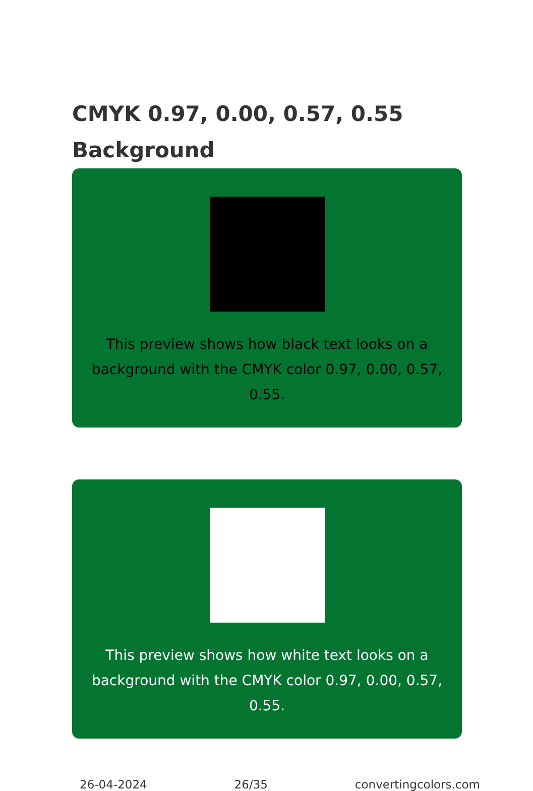CMYK 0.97, 0.00, 0.57, 0.55 Background
This preview shows how black text looks on a background with the CMYK color 0.97, 0.00, 0.57, 0.55.
This preview shows how white text looks on a background with the CMYK color 0.97, 0.00, 0.57, 0.55.
26-04-2024 26/35 convertingcolors.com